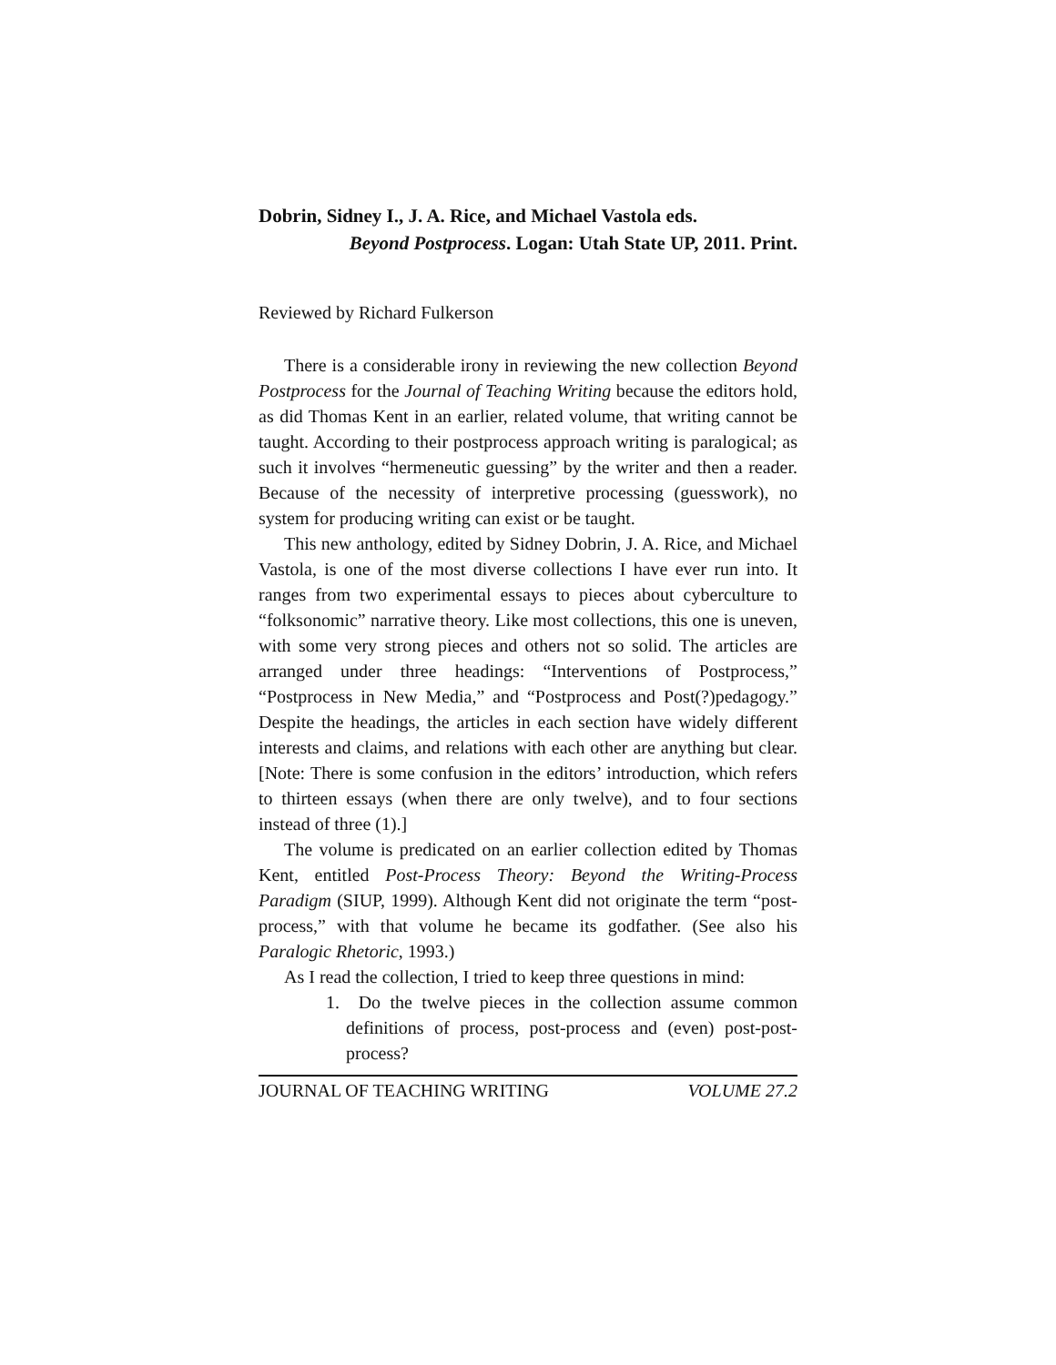Dobrin, Sidney I., J. A. Rice, and Michael Vastola eds.
Beyond Postprocess. Logan: Utah State UP, 2011. Print.
Reviewed by Richard Fulkerson
There is a considerable irony in reviewing the new collection Beyond Postprocess for the Journal of Teaching Writing because the editors hold, as did Thomas Kent in an earlier, related volume, that writing cannot be taught. According to their postprocess approach writing is paralogical; as such it involves “hermeneutic guessing” by the writer and then a reader. Because of the necessity of interpretive processing (guesswork), no system for producing writing can exist or be taught.
This new anthology, edited by Sidney Dobrin, J. A. Rice, and Michael Vastola, is one of the most diverse collections I have ever run into. It ranges from two experimental essays to pieces about cyberculture to “folksonomic” narrative theory. Like most collections, this one is uneven, with some very strong pieces and others not so solid. The articles are arranged under three headings: “Interventions of Postprocess,” “Postprocess in New Media,” and “Postprocess and Post(?)pedagogy.” Despite the headings, the articles in each section have widely different interests and claims, and relations with each other are anything but clear. [Note: There is some confusion in the editors’ introduction, which refers to thirteen essays (when there are only twelve), and to four sections instead of three (1).]
The volume is predicated on an earlier collection edited by Thomas Kent, entitled Post-Process Theory: Beyond the Writing-Process Paradigm (SIUP, 1999). Although Kent did not originate the term “post-process,” with that volume he became its godfather. (See also his Paralogic Rhetoric, 1993.)
As I read the collection, I tried to keep three questions in mind:
1. Do the twelve pieces in the collection assume common definitions of process, post-process and (even) post-post-process?
JOURNAL OF TEACHING WRITING VOLUME 27.2